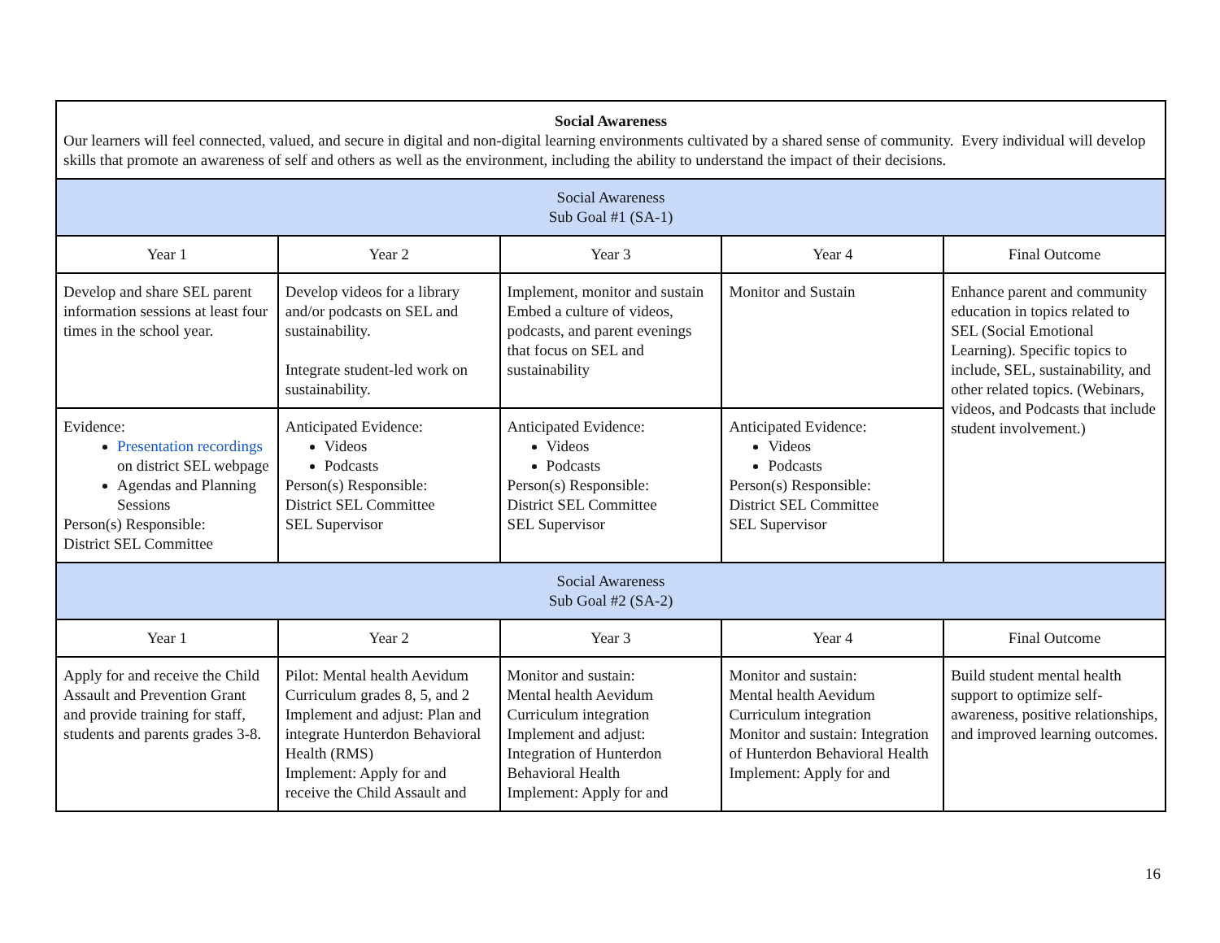| Social Awareness Our learners will feel connected, valued, and secure in digital and non-digital learning environments cultivated by a shared sense of community. Every individual will develop skills that promote an awareness of self and others as well as the environment, including the ability to understand the impact of their decisions. | | | | |
| Social Awareness Sub Goal #1 (SA-1) | | | | |
| Year 1 | Year 2 | Year 3 | Year 4 | Final Outcome |
| Develop and share SEL parent information sessions at least four times in the school year. | Develop videos for a library and/or podcasts on SEL and sustainability. Integrate student-led work on sustainability. | Implement, monitor and sustain Embed a culture of videos, podcasts, and parent evenings that focus on SEL and sustainability | Monitor and Sustain | Enhance parent and community education in topics related to SEL (Social Emotional Learning). Specific topics to include, SEL, sustainability, and other related topics. (Webinars, videos, and Podcasts that include student involvement.) |
| Evidence: Presentation recordings on district SEL webpage Agendas and Planning Sessions Person(s) Responsible: District SEL Committee | Anticipated Evidence: Videos Podcasts Person(s) Responsible: District SEL Committee SEL Supervisor | Anticipated Evidence: Videos Podcasts Person(s) Responsible: District SEL Committee SEL Supervisor | Anticipated Evidence: Videos Podcasts Person(s) Responsible: District SEL Committee SEL Supervisor | |
| Social Awareness Sub Goal #2 (SA-2) | | | | |
| Year 1 | Year 2 | Year 3 | Year 4 | Final Outcome |
| Apply for and receive the Child Assault and Prevention Grant and provide training for staff, students and parents grades 3-8. | Pilot: Mental health Aevidum Curriculum grades 8, 5, and 2 Implement and adjust: Plan and integrate Hunterdon Behavioral Health (RMS) Implement: Apply for and receive the Child Assault and | Monitor and sustain: Mental health Aevidum Curriculum integration Implement and adjust: Integration of Hunterdon Behavioral Health Implement: Apply for and | Monitor and sustain: Mental health Aevidum Curriculum integration Monitor and sustain: Integration of Hunterdon Behavioral Health Implement: Apply for and | Build student mental health support to optimize self-awareness, positive relationships, and improved learning outcomes. |
16